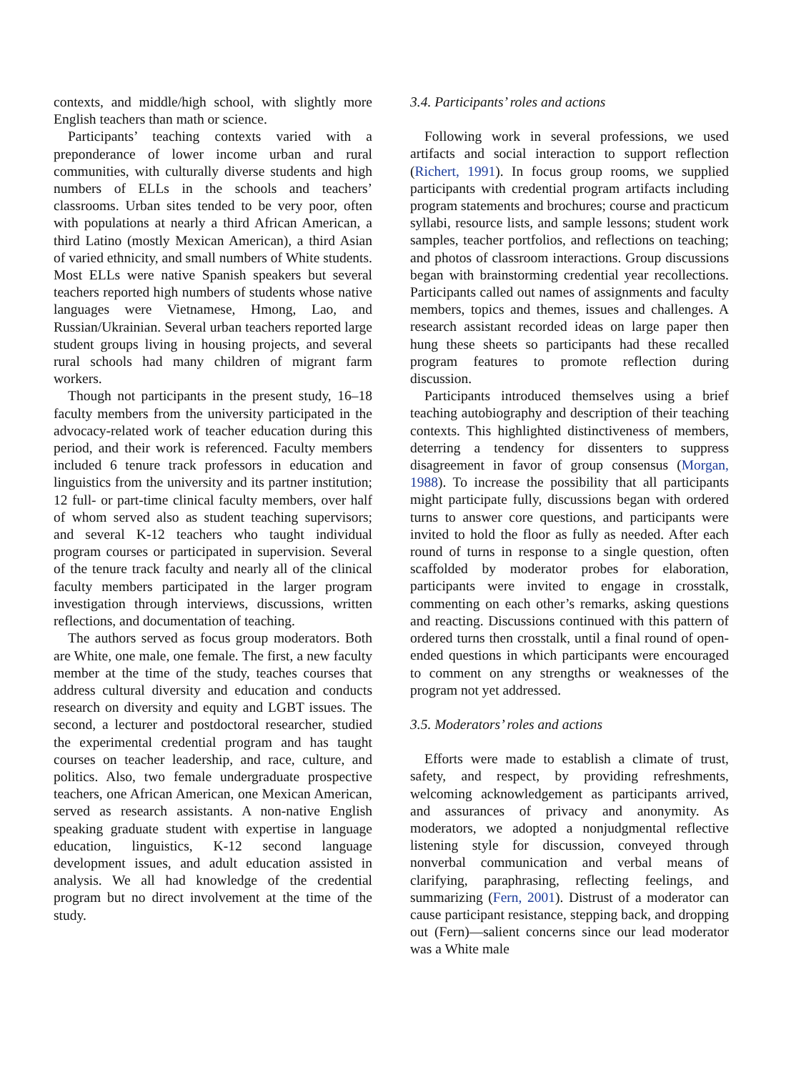contexts, and middle/high school, with slightly more English teachers than math or science.
Participants’ teaching contexts varied with a preponderance of lower income urban and rural communities, with culturally diverse students and high numbers of ELLs in the schools and teachers’ classrooms. Urban sites tended to be very poor, often with populations at nearly a third African American, a third Latino (mostly Mexican American), a third Asian of varied ethnicity, and small numbers of White students. Most ELLs were native Spanish speakers but several teachers reported high numbers of students whose native languages were Vietnamese, Hmong, Lao, and Russian/Ukrainian. Several urban teachers reported large student groups living in housing projects, and several rural schools had many children of migrant farm workers.
Though not participants in the present study, 16–18 faculty members from the university participated in the advocacy-related work of teacher education during this period, and their work is referenced. Faculty members included 6 tenure track professors in education and linguistics from the university and its partner institution; 12 full- or part-time clinical faculty members, over half of whom served also as student teaching supervisors; and several K-12 teachers who taught individual program courses or participated in supervision. Several of the tenure track faculty and nearly all of the clinical faculty members participated in the larger program investigation through interviews, discussions, written reflections, and documentation of teaching.
The authors served as focus group moderators. Both are White, one male, one female. The first, a new faculty member at the time of the study, teaches courses that address cultural diversity and education and conducts research on diversity and equity and LGBT issues. The second, a lecturer and postdoctoral researcher, studied the experimental credential program and has taught courses on teacher leadership, and race, culture, and politics. Also, two female undergraduate prospective teachers, one African American, one Mexican American, served as research assistants. A non-native English speaking graduate student with expertise in language education, linguistics, K-12 second language development issues, and adult education assisted in analysis. We all had knowledge of the credential program but no direct involvement at the time of the study.
3.4. Participants’ roles and actions
Following work in several professions, we used artifacts and social interaction to support reflection (Richert, 1991). In focus group rooms, we supplied participants with credential program artifacts including program statements and brochures; course and practicum syllabi, resource lists, and sample lessons; student work samples, teacher portfolios, and reflections on teaching; and photos of classroom interactions. Group discussions began with brainstorming credential year recollections. Participants called out names of assignments and faculty members, topics and themes, issues and challenges. A research assistant recorded ideas on large paper then hung these sheets so participants had these recalled program features to promote reflection during discussion.
Participants introduced themselves using a brief teaching autobiography and description of their teaching contexts. This highlighted distinctiveness of members, deterring a tendency for dissenters to suppress disagreement in favor of group consensus (Morgan, 1988). To increase the possibility that all participants might participate fully, discussions began with ordered turns to answer core questions, and participants were invited to hold the floor as fully as needed. After each round of turns in response to a single question, often scaffolded by moderator probes for elaboration, participants were invited to engage in crosstalk, commenting on each other’s remarks, asking questions and reacting. Discussions continued with this pattern of ordered turns then crosstalk, until a final round of open-ended questions in which participants were encouraged to comment on any strengths or weaknesses of the program not yet addressed.
3.5. Moderators’ roles and actions
Efforts were made to establish a climate of trust, safety, and respect, by providing refreshments, welcoming acknowledgement as participants arrived, and assurances of privacy and anonymity. As moderators, we adopted a nonjudgmental reflective listening style for discussion, conveyed through nonverbal communication and verbal means of clarifying, paraphrasing, reflecting feelings, and summarizing (Fern, 2001). Distrust of a moderator can cause participant resistance, stepping back, and dropping out (Fern)—salient concerns since our lead moderator was a White male